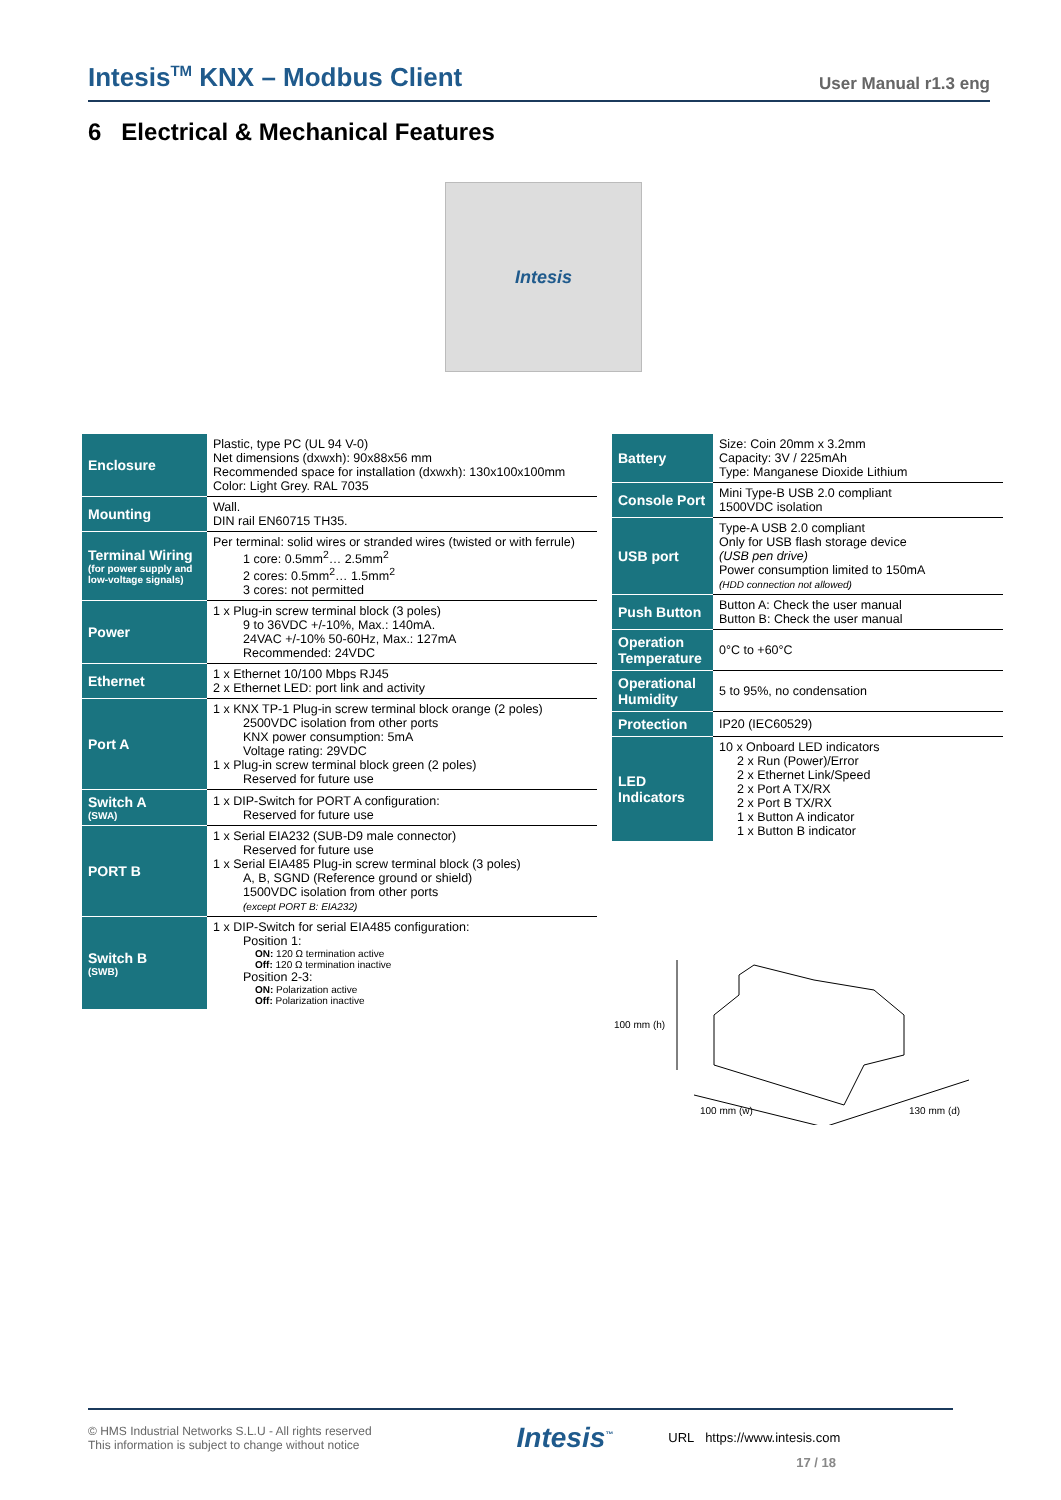Intesis<sup>TM</sup> KNX – Modbus Client
User Manual r1.3 eng
6 Electrical & Mechanical Features
Intesis
| Enclosure | Plastic, type PC (UL 94 V-0) Net dimensions (dxwxh): 90x88x56 mm Recommended space for installation (dxwxh): 130x100x100mm Color: Light Grey. RAL 7035 |
| Mounting | Wall. DIN rail EN60715 TH35. |
| Terminal Wiring (for power supply and low-voltage signals) | Per terminal: solid wires or stranded wires (twisted or with ferrule) 1 core: 0.5mm<sup>2</sup>… 2.5mm<sup>2</sup> 2 cores: 0.5mm<sup>2</sup>… 1.5mm<sup>2</sup> 3 cores: not permitted |
| Power | 1 x Plug-in screw terminal block (3 poles) 9 to 36VDC +/-10%, Max.: 140mA. 24VAC +/-10% 50-60Hz, Max.: 127mA Recommended: 24VDC |
| Ethernet | 1 x Ethernet 10/100 Mbps RJ45 2 x Ethernet LED: port link and activity |
| Port A | 1 x KNX TP-1 Plug-in screw terminal block orange (2 poles) 2500VDC isolation from other ports KNX power consumption: 5mA Voltage rating: 29VDC 1 x Plug-in screw terminal block green (2 poles) Reserved for future use |
| Switch A (SWA) | 1 x DIP-Switch for PORT A configuration: Reserved for future use |
| PORT B | 1 x Serial EIA232 (SUB-D9 male connector) Reserved for future use 1 x Serial EIA485 Plug-in screw terminal block (3 poles) A, B, SGND (Reference ground or shield) 1500VDC isolation from other ports (except PORT B: EIA232) |
| Switch B (SWB) | 1 x DIP-Switch for serial EIA485 configuration: Position 1: ON: 120 Ω termination active Off: 120 Ω termination inactive Position 2-3: ON: Polarization active Off: Polarization inactive |
| Battery | Size: Coin 20mm x 3.2mm Capacity: 3V / 225mAh Type: Manganese Dioxide Lithium |
| Console Port | Mini Type-B USB 2.0 compliant 1500VDC isolation |
| USB port | Type-A USB 2.0 compliant Only for USB flash storage device (USB pen drive) Power consumption limited to 150mA (HDD connection not allowed) |
| Push Button | Button A: Check the user manual Button B: Check the user manual |
| Operation Temperature | 0°C to +60°C |
| Operational Humidity | 5 to 95%, no condensation |
| Protection | IP20 (IEC60529) |
| LED Indicators | 10 x Onboard LED indicators 2 x Run (Power)/Error 2 x Ethernet Link/Speed 2 x Port A TX/RX 2 x Port B TX/RX 1 x Button A indicator 1 x Button B indicator |
100 mm (h)
100 mm (w) 130 mm (d)
© HMS Industrial Networks S.L.U - All rights reserved
This information is subject to change without notice
Intesis<sup>™</sup>
URL https://www.intesis.com
17 / 18